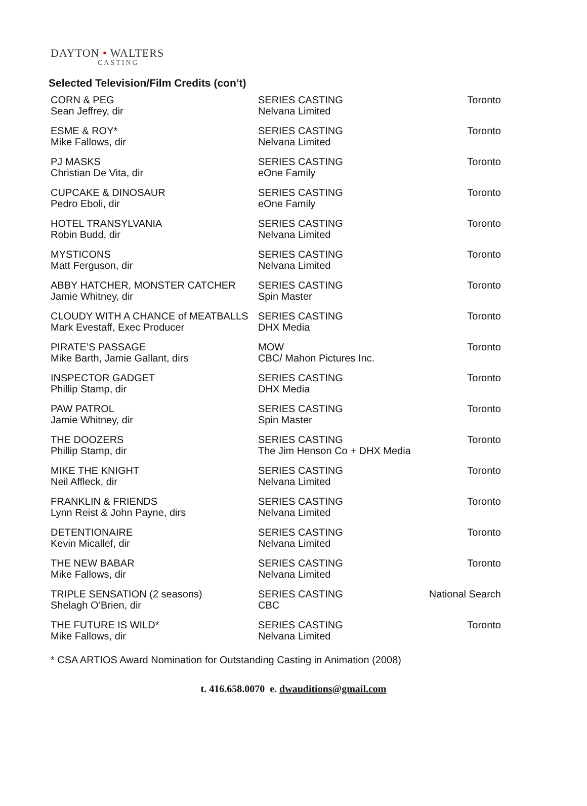DAYTON • WALTERS
CASTING
Selected Television/Film Credits (con’t)
| CORN & PEG Sean Jeffrey, dir | SERIES CASTING Nelvana Limited | Toronto |
| ESME & ROY* Mike Fallows, dir | SERIES CASTING Nelvana Limited | Toronto |
| PJ MASKS Christian De Vita, dir | SERIES CASTING eOne Family | Toronto |
| CUPCAKE & DINOSAUR Pedro Eboli, dir | SERIES CASTING eOne Family | Toronto |
| HOTEL TRANSYLVANIA Robin Budd, dir | SERIES CASTING Nelvana Limited | Toronto |
| MYSTICONS Matt Ferguson, dir | SERIES CASTING Nelvana Limited | Toronto |
| ABBY HATCHER, MONSTER CATCHER Jamie Whitney, dir | SERIES CASTING Spin Master | Toronto |
| CLOUDY WITH A CHANCE of MEATBALLS Mark Evestaff, Exec Producer | SERIES CASTING DHX Media | Toronto |
| PIRATE’S PASSAGE Mike Barth, Jamie Gallant, dirs | MOW CBC/ Mahon Pictures Inc. | Toronto |
| INSPECTOR GADGET Phillip Stamp, dir | SERIES CASTING DHX Media | Toronto |
| PAW PATROL Jamie Whitney, dir | SERIES CASTING Spin Master | Toronto |
| THE DOOZERS Phillip Stamp, dir | SERIES CASTING The Jim Henson Co + DHX Media | Toronto |
| MIKE THE KNIGHT Neil Affleck, dir | SERIES CASTING Nelvana Limited | Toronto |
| FRANKLIN & FRIENDS Lynn Reist & John Payne, dirs | SERIES CASTING Nelvana Limited | Toronto |
| DETENTIONAIRE Kevin Micallef, dir | SERIES CASTING Nelvana Limited | Toronto |
| THE NEW BABAR Mike Fallows, dir | SERIES CASTING Nelvana Limited | Toronto |
| TRIPLE SENSATION (2 seasons) Shelagh O’Brien, dir | SERIES CASTING CBC | National Search |
| THE FUTURE IS WILD* Mike Fallows, dir | SERIES CASTING Nelvana Limited | Toronto |
* CSA ARTIOS Award Nomination for Outstanding Casting in Animation (2008)
t. 416.658.0070 e. dwauditions@gmail.com